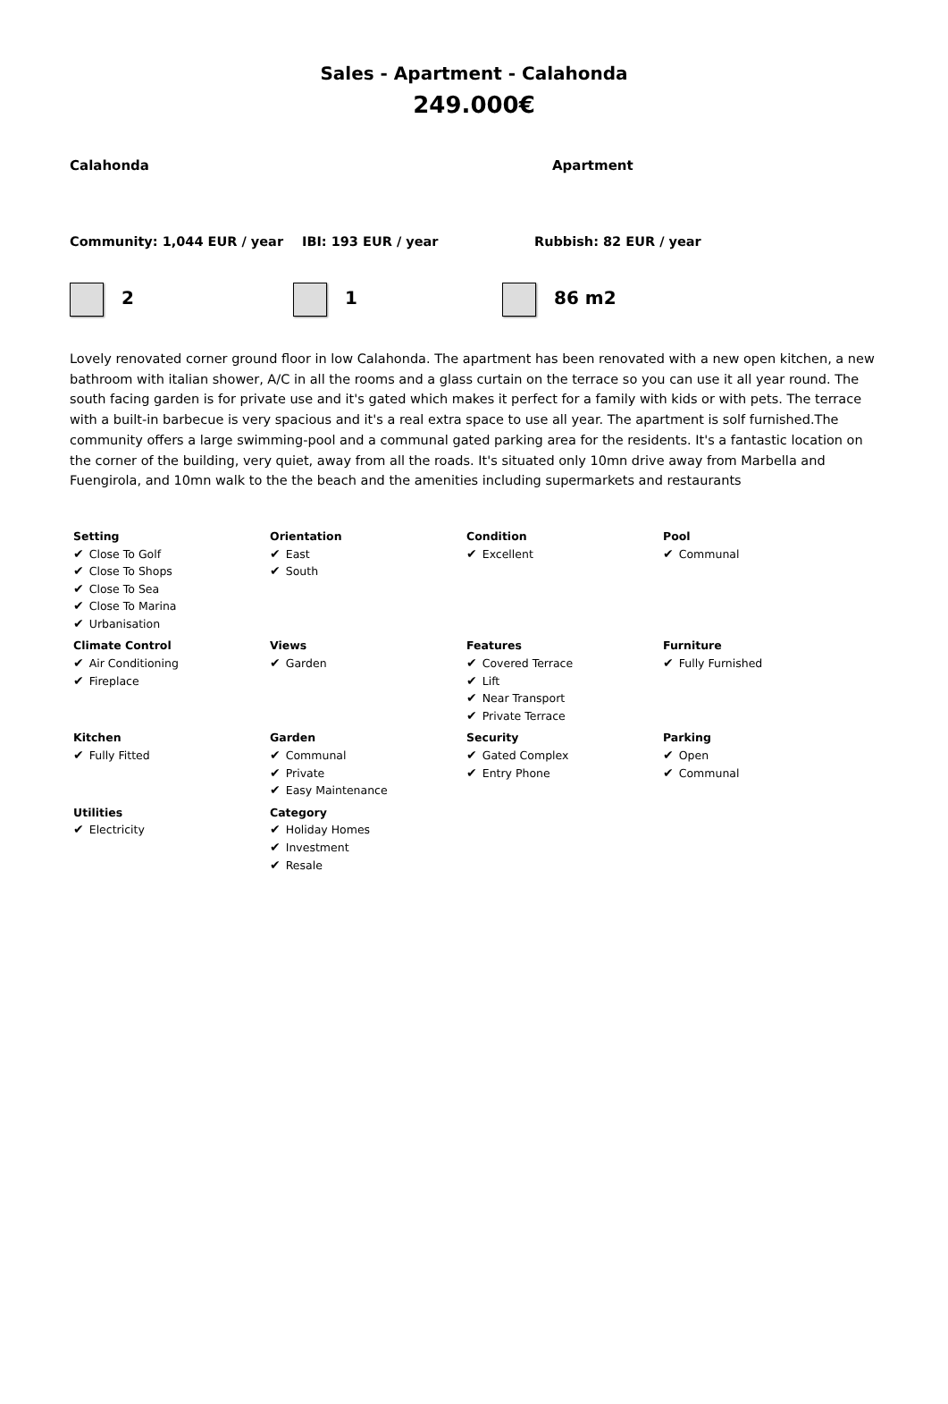Sales - Apartment - Calahonda
249.000€
Calahonda Apartment
Community: 1,044 EUR / year IBI: 193 EUR / year Rubbish: 82 EUR / year
2 1 86 m2
Lovely renovated corner ground floor in low Calahonda. The apartment has been renovated with a new open kitchen, a new bathroom with italian shower, A/C in all the rooms and a glass curtain on the terrace so you can use it all year round. The south facing garden is for private use and it's gated which makes it perfect for a family with kids or with pets. The terrace with a built-in barbecue is very spacious and it's a real extra space to use all year. The apartment is solf furnished.The community offers a large swimming-pool and a communal gated parking area for the residents. It's a fantastic location on the corner of the building, very quiet, away from all the roads. It's situated only 10mn drive away from Marbella and Fuengirola, and 10mn walk to the the beach and the amenities including supermarkets and restaurants
| Setting ✔ Close To Golf ✔ Close To Shops ✔ Close To Sea ✔ Close To Marina ✔ Urbanisation | Orientation ✔ East ✔ South | Condition ✔ Excellent | Pool ✔ Communal |
| Climate Control ✔ Air Conditioning ✔ Fireplace | Views ✔ Garden | Features ✔ Covered Terrace ✔ Lift ✔ Near Transport ✔ Private Terrace | Furniture ✔ Fully Furnished |
| Kitchen ✔ Fully Fitted | Garden ✔ Communal ✔ Private ✔ Easy Maintenance | Security ✔ Gated Complex ✔ Entry Phone | Parking ✔ Open ✔ Communal |
| Utilities ✔ Electricity | Category ✔ Holiday Homes ✔ Investment ✔ Resale | | |